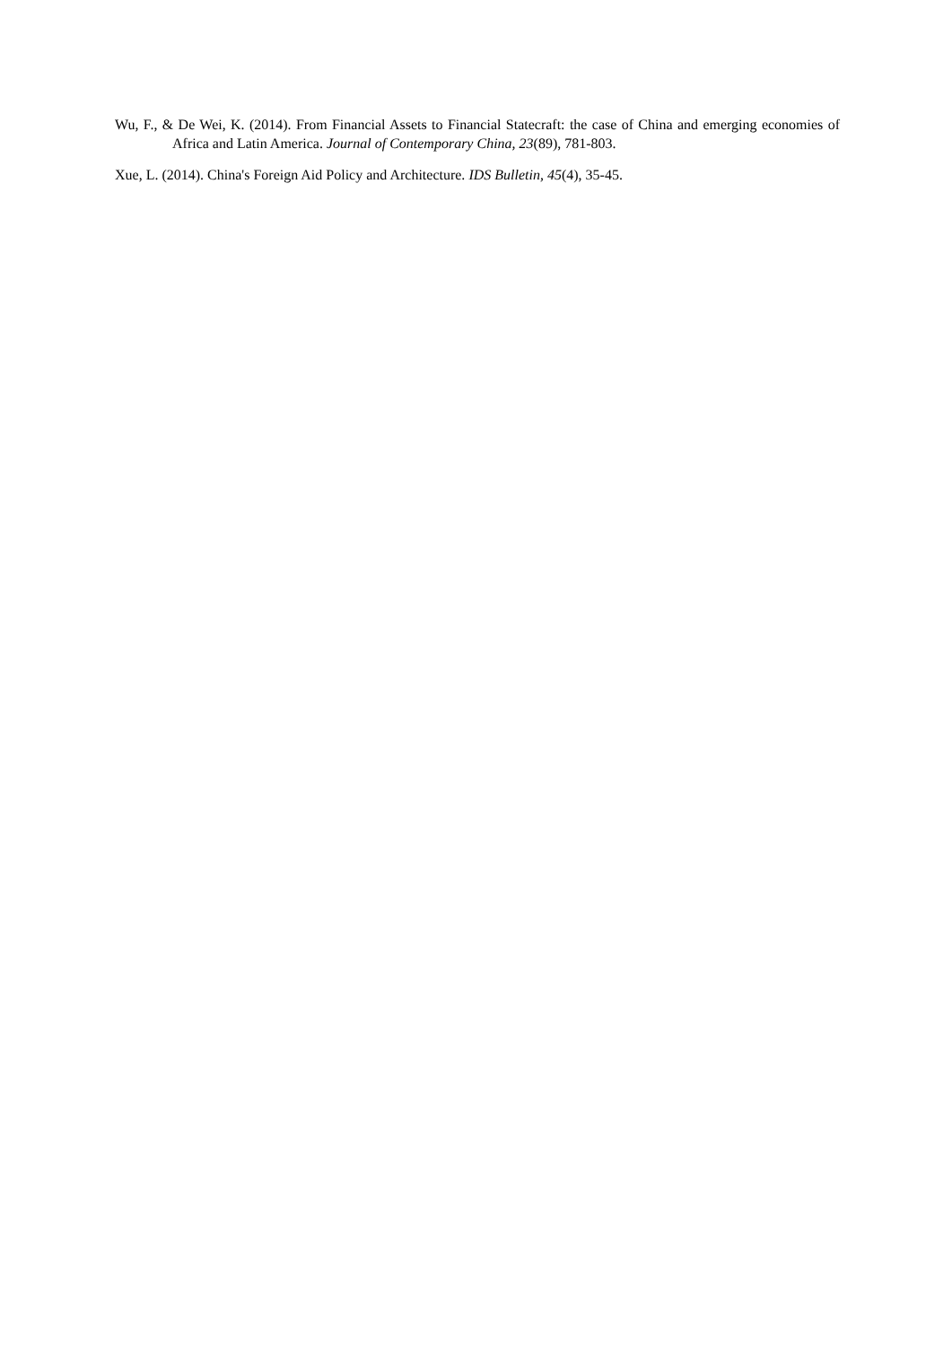Wu, F., & De Wei, K. (2014). From Financial Assets to Financial Statecraft: the case of China and emerging economies of Africa and Latin America. Journal of Contemporary China, 23(89), 781-803.
Xue, L. (2014). China's Foreign Aid Policy and Architecture. IDS Bulletin, 45(4), 35-45.